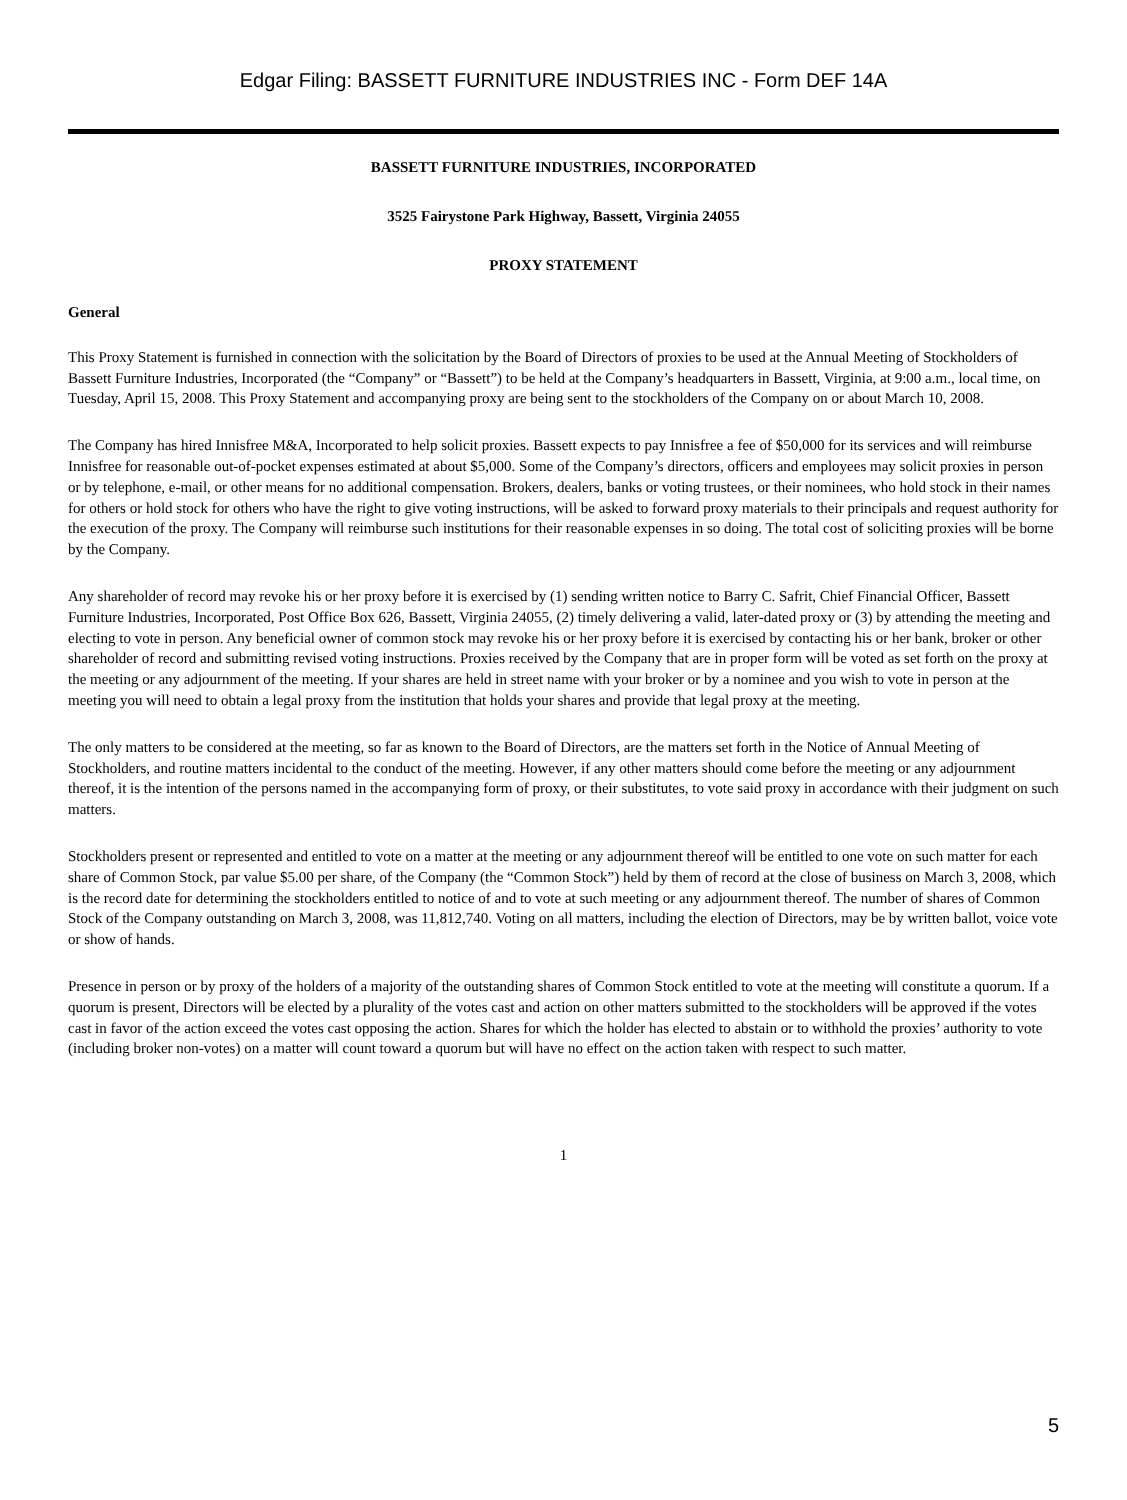Edgar Filing: BASSETT FURNITURE INDUSTRIES INC - Form DEF 14A
BASSETT FURNITURE INDUSTRIES, INCORPORATED
3525 Fairystone Park Highway, Bassett, Virginia 24055
PROXY STATEMENT
General
This Proxy Statement is furnished in connection with the solicitation by the Board of Directors of proxies to be used at the Annual Meeting of Stockholders of Bassett Furniture Industries, Incorporated (the “Company” or “Bassett”) to be held at the Company’s headquarters in Bassett, Virginia, at 9:00 a.m., local time, on Tuesday, April 15, 2008. This Proxy Statement and accompanying proxy are being sent to the stockholders of the Company on or about March 10, 2008.
The Company has hired Innisfree M&A, Incorporated to help solicit proxies. Bassett expects to pay Innisfree a fee of $50,000 for its services and will reimburse Innisfree for reasonable out-of-pocket expenses estimated at about $5,000. Some of the Company’s directors, officers and employees may solicit proxies in person or by telephone, e-mail, or other means for no additional compensation. Brokers, dealers, banks or voting trustees, or their nominees, who hold stock in their names for others or hold stock for others who have the right to give voting instructions, will be asked to forward proxy materials to their principals and request authority for the execution of the proxy. The Company will reimburse such institutions for their reasonable expenses in so doing. The total cost of soliciting proxies will be borne by the Company.
Any shareholder of record may revoke his or her proxy before it is exercised by (1) sending written notice to Barry C. Safrit, Chief Financial Officer, Bassett Furniture Industries, Incorporated, Post Office Box 626, Bassett, Virginia 24055, (2) timely delivering a valid, later-dated proxy or (3) by attending the meeting and electing to vote in person. Any beneficial owner of common stock may revoke his or her proxy before it is exercised by contacting his or her bank, broker or other shareholder of record and submitting revised voting instructions. Proxies received by the Company that are in proper form will be voted as set forth on the proxy at the meeting or any adjournment of the meeting. If your shares are held in street name with your broker or by a nominee and you wish to vote in person at the meeting you will need to obtain a legal proxy from the institution that holds your shares and provide that legal proxy at the meeting.
The only matters to be considered at the meeting, so far as known to the Board of Directors, are the matters set forth in the Notice of Annual Meeting of Stockholders, and routine matters incidental to the conduct of the meeting. However, if any other matters should come before the meeting or any adjournment thereof, it is the intention of the persons named in the accompanying form of proxy, or their substitutes, to vote said proxy in accordance with their judgment on such matters.
Stockholders present or represented and entitled to vote on a matter at the meeting or any adjournment thereof will be entitled to one vote on such matter for each share of Common Stock, par value $5.00 per share, of the Company (the “Common Stock”) held by them of record at the close of business on March 3, 2008, which is the record date for determining the stockholders entitled to notice of and to vote at such meeting or any adjournment thereof. The number of shares of Common Stock of the Company outstanding on March 3, 2008, was 11,812,740. Voting on all matters, including the election of Directors, may be by written ballot, voice vote or show of hands.
Presence in person or by proxy of the holders of a majority of the outstanding shares of Common Stock entitled to vote at the meeting will constitute a quorum. If a quorum is present, Directors will be elected by a plurality of the votes cast and action on other matters submitted to the stockholders will be approved if the votes cast in favor of the action exceed the votes cast opposing the action. Shares for which the holder has elected to abstain or to withhold the proxies’ authority to vote (including broker non-votes) on a matter will count toward a quorum but will have no effect on the action taken with respect to such matter.
1
5